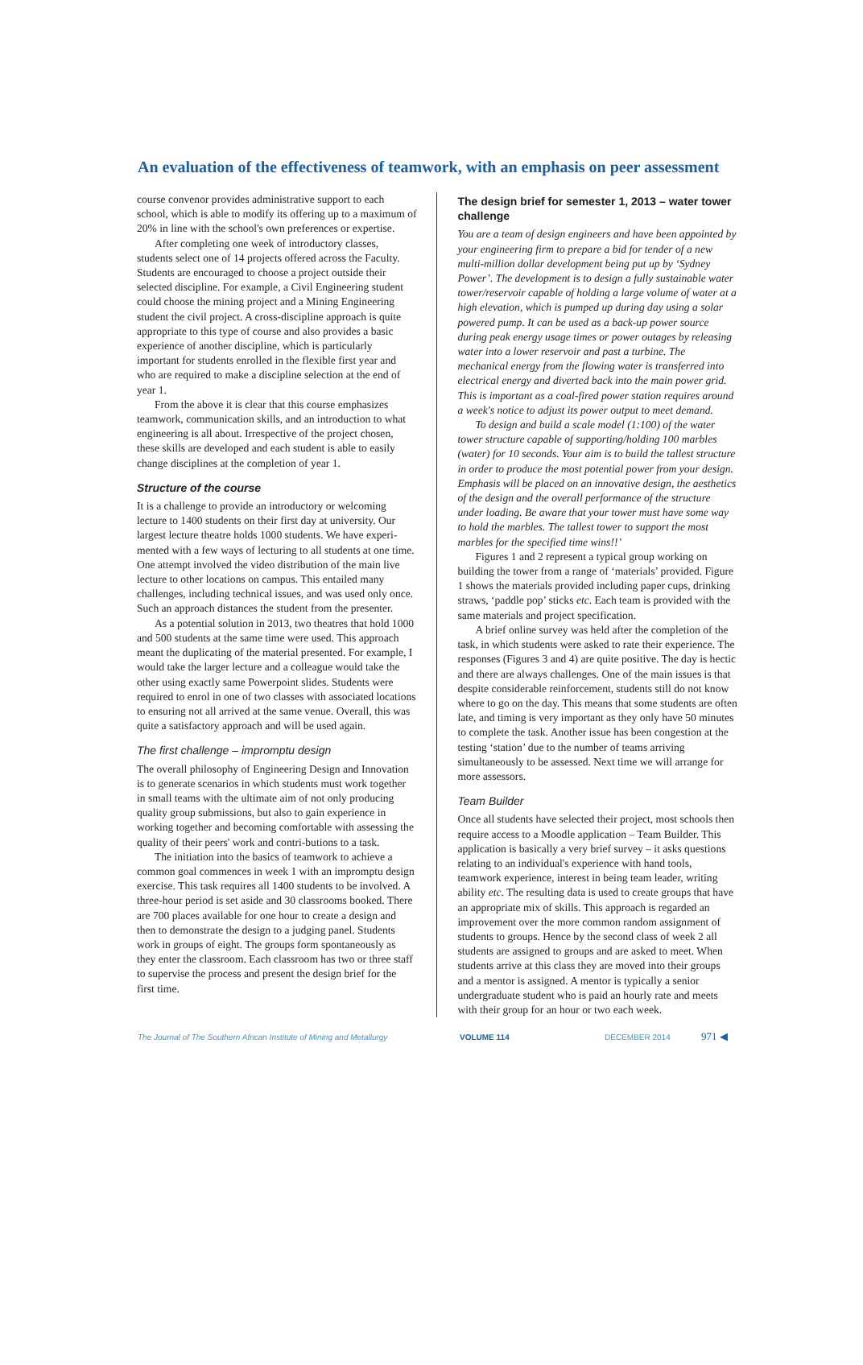An evaluation of the effectiveness of teamwork, with an emphasis on peer assessment
course convenor provides administrative support to each school, which is able to modify its offering up to a maximum of 20% in line with the school's own preferences or expertise.
After completing one week of introductory classes, students select one of 14 projects offered across the Faculty. Students are encouraged to choose a project outside their selected discipline. For example, a Civil Engineering student could choose the mining project and a Mining Engineering student the civil project. A cross-discipline approach is quite appropriate to this type of course and also provides a basic experience of another discipline, which is particularly important for students enrolled in the flexible first year and who are required to make a discipline selection at the end of year 1.
From the above it is clear that this course emphasizes teamwork, communication skills, and an introduction to what engineering is all about. Irrespective of the project chosen, these skills are developed and each student is able to easily change disciplines at the completion of year 1.
Structure of the course
It is a challenge to provide an introductory or welcoming lecture to 1400 students on their first day at university. Our largest lecture theatre holds 1000 students. We have experi-mented with a few ways of lecturing to all students at one time. One attempt involved the video distribution of the main live lecture to other locations on campus. This entailed many challenges, including technical issues, and was used only once. Such an approach distances the student from the presenter.
As a potential solution in 2013, two theatres that hold 1000 and 500 students at the same time were used. This approach meant the duplicating of the material presented. For example, I would take the larger lecture and a colleague would take the other using exactly same Powerpoint slides. Students were required to enrol in one of two classes with associated locations to ensuring not all arrived at the same venue. Overall, this was quite a satisfactory approach and will be used again.
The first challenge – impromptu design
The overall philosophy of Engineering Design and Innovation is to generate scenarios in which students must work together in small teams with the ultimate aim of not only producing quality group submissions, but also to gain experience in working together and becoming comfortable with assessing the quality of their peers' work and contri-butions to a task.
The initiation into the basics of teamwork to achieve a common goal commences in week 1 with an impromptu design exercise. This task requires all 1400 students to be involved. A three-hour period is set aside and 30 classrooms booked. There are 700 places available for one hour to create a design and then to demonstrate the design to a judging panel. Students work in groups of eight. The groups form spontaneously as they enter the classroom. Each classroom has two or three staff to supervise the process and present the design brief for the first time.
The design brief for semester 1, 2013 – water tower challenge
You are a team of design engineers and have been appointed by your engineering firm to prepare a bid for tender of a new multi-million dollar development being put up by ‘Sydney Power’. The development is to design a fully sustainable water tower/reservoir capable of holding a large volume of water at a high elevation, which is pumped up during day using a solar powered pump. It can be used as a back-up power source during peak energy usage times or power outages by releasing water into a lower reservoir and past a turbine. The mechanical energy from the flowing water is transferred into electrical energy and diverted back into the main power grid. This is important as a coal-fired power station requires around a week's notice to adjust its power output to meet demand.
To design and build a scale model (1:100) of the water tower structure capable of supporting/holding 100 marbles (water) for 10 seconds. Your aim is to build the tallest structure in order to produce the most potential power from your design. Emphasis will be placed on an innovative design, the aesthetics of the design and the overall performance of the structure under loading. Be aware that your tower must have some way to hold the marbles. The tallest tower to support the most marbles for the specified time wins!!’
Figures 1 and 2 represent a typical group working on building the tower from a range of ‘materials’ provided. Figure 1 shows the materials provided including paper cups, drinking straws, ‘paddle pop’ sticks etc. Each team is provided with the same materials and project specification.
A brief online survey was held after the completion of the task, in which students were asked to rate their experience. The responses (Figures 3 and 4) are quite positive. The day is hectic and there are always challenges. One of the main issues is that despite considerable reinforcement, students still do not know where to go on the day. This means that some students are often late, and timing is very important as they only have 50 minutes to complete the task. Another issue has been congestion at the testing ‘station’ due to the number of teams arriving simultaneously to be assessed. Next time we will arrange for more assessors.
Team Builder
Once all students have selected their project, most schools then require access to a Moodle application – Team Builder. This application is basically a very brief survey – it asks questions relating to an individual's experience with hand tools, teamwork experience, interest in being team leader, writing ability etc. The resulting data is used to create groups that have an appropriate mix of skills. This approach is regarded an improvement over the more common random assignment of students to groups. Hence by the second class of week 2 all students are assigned to groups and are asked to meet. When students arrive at this class they are moved into their groups and a mentor is assigned. A mentor is typically a senior undergraduate student who is paid an hourly rate and meets with their group for an hour or two each week.
The Journal of The Southern African Institute of Mining and Metallurgy VOLUME 114 DECEMBER 2014 971 ◀